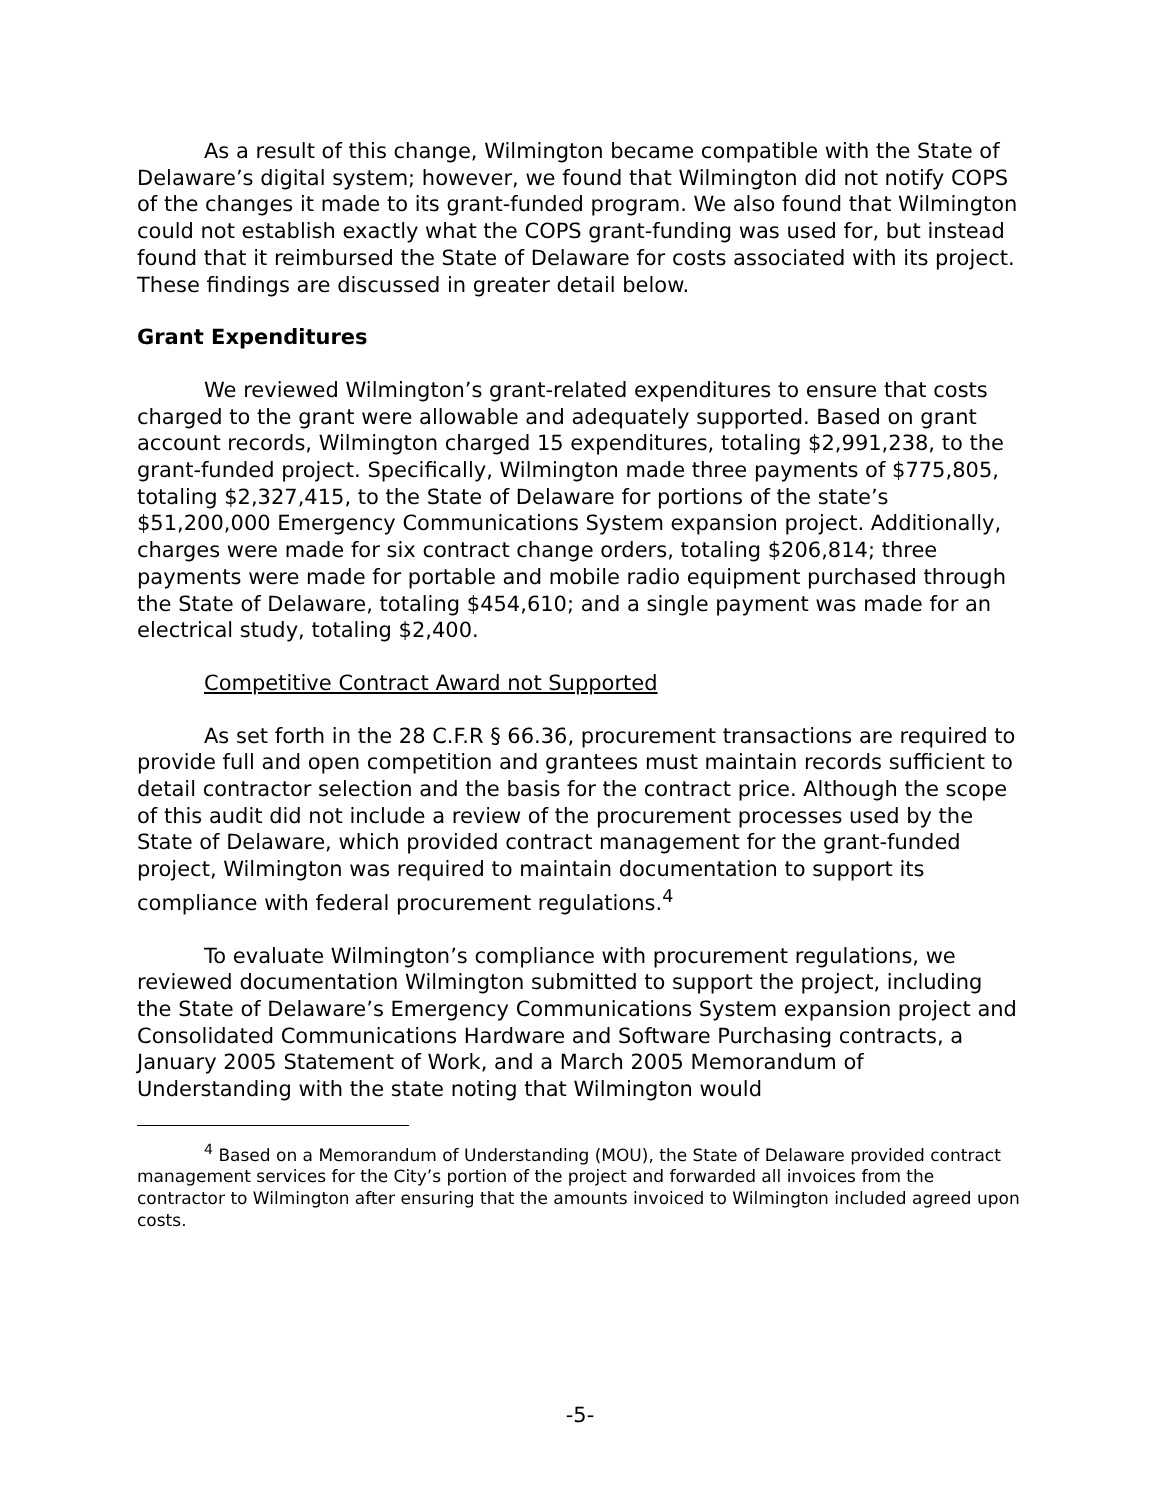As a result of this change, Wilmington became compatible with the State of Delaware’s digital system; however, we found that Wilmington did not notify COPS of the changes it made to its grant-funded program. We also found that Wilmington could not establish exactly what the COPS grant-funding was used for, but instead found that it reimbursed the State of Delaware for costs associated with its project. These findings are discussed in greater detail below.
Grant Expenditures
We reviewed Wilmington’s grant-related expenditures to ensure that costs charged to the grant were allowable and adequately supported. Based on grant account records, Wilmington charged 15 expenditures, totaling $2,991,238, to the grant-funded project. Specifically, Wilmington made three payments of $775,805, totaling $2,327,415, to the State of Delaware for portions of the state’s $51,200,000 Emergency Communications System expansion project. Additionally, charges were made for six contract change orders, totaling $206,814; three payments were made for portable and mobile radio equipment purchased through the State of Delaware, totaling $454,610; and a single payment was made for an electrical study, totaling $2,400.
Competitive Contract Award not Supported
As set forth in the 28 C.F.R § 66.36, procurement transactions are required to provide full and open competition and grantees must maintain records sufficient to detail contractor selection and the basis for the contract price. Although the scope of this audit did not include a review of the procurement processes used by the State of Delaware, which provided contract management for the grant-funded project, Wilmington was required to maintain documentation to support its compliance with federal procurement regulations.<sup>4</sup>
To evaluate Wilmington’s compliance with procurement regulations, we reviewed documentation Wilmington submitted to support the project, including the State of Delaware’s Emergency Communications System expansion project and Consolidated Communications Hardware and Software Purchasing contracts, a January 2005 Statement of Work, and a March 2005 Memorandum of Understanding with the state noting that Wilmington would
<sup>4</sup> Based on a Memorandum of Understanding (MOU), the State of Delaware provided contract management services for the City’s portion of the project and forwarded all invoices from the contractor to Wilmington after ensuring that the amounts invoiced to Wilmington included agreed upon costs.
-5-